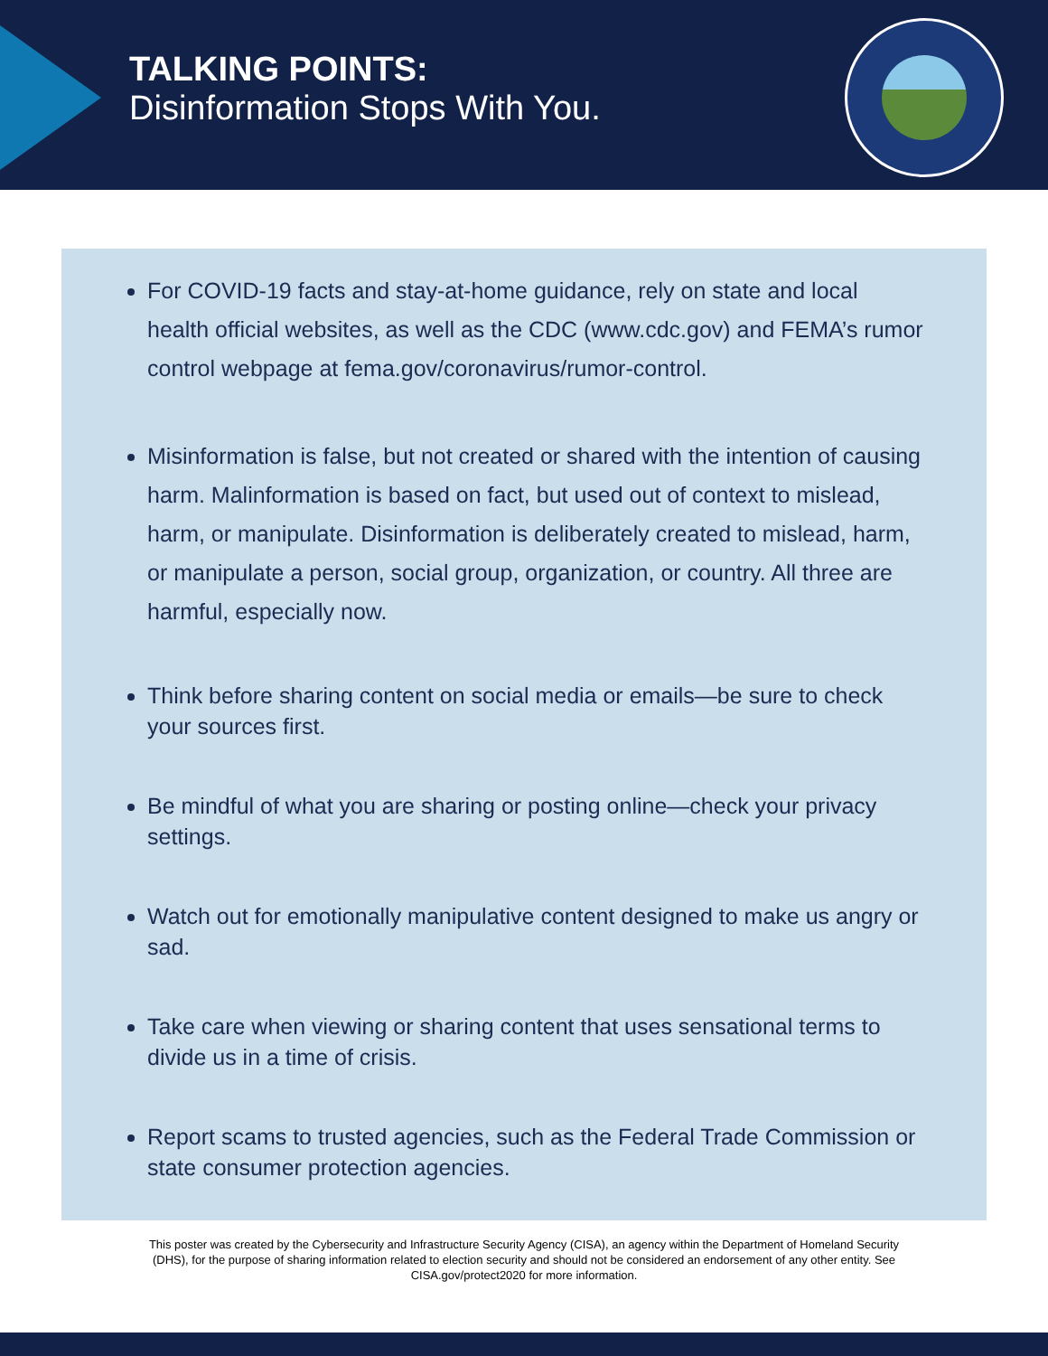TALKING POINTS:
Disinformation Stops With You.
For COVID-19 facts and stay-at-home guidance, rely on state and local health official websites, as well as the CDC (www.cdc.gov) and FEMA’s rumor control webpage at fema.gov/coronavirus/rumor-control.
Misinformation is false, but not created or shared with the intention of causing harm. Malinformation is based on fact, but used out of context to mislead, harm, or manipulate. Disinformation is deliberately created to mislead, harm, or manipulate a person, social group, organization, or country. All three are harmful, especially now.
Think before sharing content on social media or emails—be sure to check your sources first.
Be mindful of what you are sharing or posting online—check your privacy settings.
Watch out for emotionally manipulative content designed to make us angry or sad.
Take care when viewing or sharing content that uses sensational terms to divide us in a time of crisis.
Report scams to trusted agencies, such as the Federal Trade Commission or state consumer protection agencies.
This poster was created by the Cybersecurity and Infrastructure Security Agency (CISA), an agency within the Department of Homeland Security (DHS), for the purpose of sharing information related to election security and should not be considered an endorsement of any other entity. See CISA.gov/protect2020 for more information.